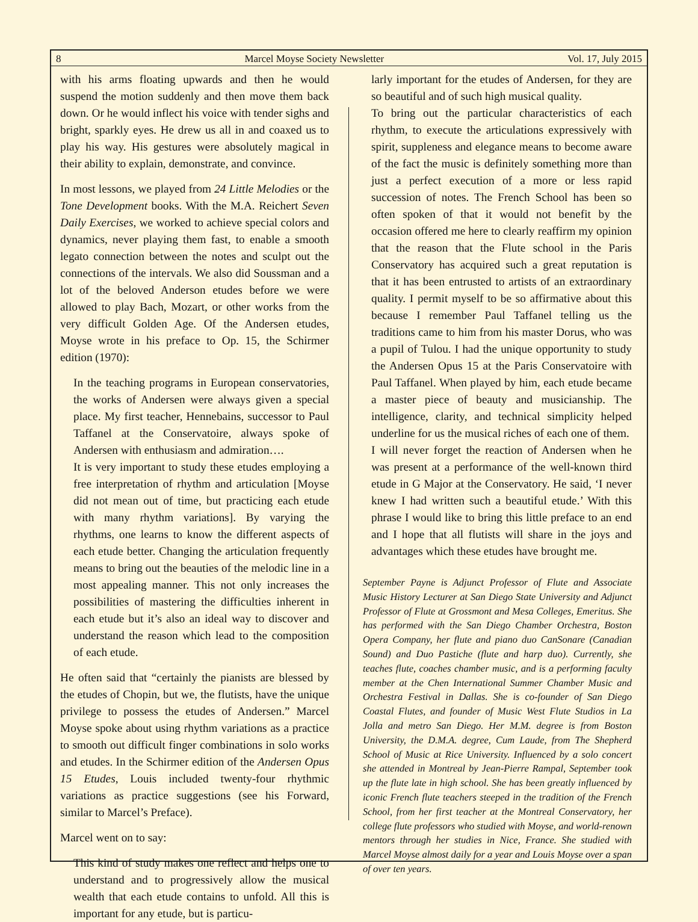8 Marcel Moyse Society Newsletter Vol. 17, July 2015
with his arms floating upwards and then he would suspend the motion suddenly and then move them back down. Or he would inflect his voice with tender sighs and bright, sparkly eyes. He drew us all in and coaxed us to play his way. His gestures were absolutely magical in their ability to explain, demonstrate, and convince.
In most lessons, we played from 24 Little Melodies or the Tone Development books. With the M.A. Reichert Seven Daily Exercises, we worked to achieve special colors and dynamics, never playing them fast, to enable a smooth legato connection between the notes and sculpt out the connections of the intervals. We also did Soussman and a lot of the beloved Anderson etudes before we were allowed to play Bach, Mozart, or other works from the very difficult Golden Age. Of the Andersen etudes, Moyse wrote in his preface to Op. 15, the Schirmer edition (1970):
In the teaching programs in European conservatories, the works of Andersen were always given a special place. My first teacher, Hennebains, successor to Paul Taffanel at the Conservatoire, always spoke of Andersen with enthusiasm and admiration….
It is very important to study these etudes employing a free interpretation of rhythm and articulation [Moyse did not mean out of time, but practicing each etude with many rhythm variations]. By varying the rhythms, one learns to know the different aspects of each etude better. Changing the articulation frequently means to bring out the beauties of the melodic line in a most appealing manner. This not only increases the possibilities of mastering the difficulties inherent in each etude but it’s also an ideal way to discover and understand the reason which lead to the composition of each etude.
He often said that “certainly the pianists are blessed by the etudes of Chopin, but we, the flutists, have the unique privilege to possess the etudes of Andersen.” Marcel Moyse spoke about using rhythm variations as a practice to smooth out difficult finger combinations in solo works and etudes. In the Schirmer edition of the Andersen Opus 15 Etudes, Louis included twenty-four rhythmic variations as practice suggestions (see his Forward, similar to Marcel’s Preface).
Marcel went on to say:
This kind of study makes one reflect and helps one to understand and to progressively allow the musical wealth that each etude contains to unfold. All this is important for any etude, but is particu-
larly important for the etudes of Andersen, for they are so beautiful and of such high musical quality.
To bring out the particular characteristics of each rhythm, to execute the articulations expressively with spirit, suppleness and elegance means to become aware of the fact the music is definitely something more than just a perfect execution of a more or less rapid succession of notes. The French School has been so often spoken of that it would not benefit by the occasion offered me here to clearly reaffirm my opinion that the reason that the Flute school in the Paris Conservatory has acquired such a great reputation is that it has been entrusted to artists of an extraordinary quality. I permit myself to be so affirmative about this because I remember Paul Taffanel telling us the traditions came to him from his master Dorus, who was a pupil of Tulou. I had the unique opportunity to study the Andersen Opus 15 at the Paris Conservatoire with Paul Taffanel. When played by him, each etude became a master piece of beauty and musicianship. The intelligence, clarity, and technical simplicity helped underline for us the musical riches of each one of them.
I will never forget the reaction of Andersen when he was present at a performance of the well-known third etude in G Major at the Conservatory. He said, ‘I never knew I had written such a beautiful etude.’ With this phrase I would like to bring this little preface to an end and I hope that all flutists will share in the joys and advantages which these etudes have brought me.
September Payne is Adjunct Professor of Flute and Associate Music History Lecturer at San Diego State University and Adjunct Professor of Flute at Grossmont and Mesa Colleges, Emeritus. She has performed with the San Diego Chamber Orchestra, Boston Opera Company, her flute and piano duo CanSonare (Canadian Sound) and Duo Pastiche (flute and harp duo). Currently, she teaches flute, coaches chamber music, and is a performing faculty member at the Chen International Summer Chamber Music and Orchestra Festival in Dallas. She is co-founder of San Diego Coastal Flutes, and founder of Music West Flute Studios in La Jolla and metro San Diego. Her M.M. degree is from Boston University, the D.M.A. degree, Cum Laude, from The Shepherd School of Music at Rice University. Influenced by a solo concert she attended in Montreal by Jean-Pierre Rampal, September took up the flute late in high school. She has been greatly influenced by iconic French flute teachers steeped in the tradition of the French School, from her first teacher at the Montreal Conservatory, her college flute professors who studied with Moyse, and world-renown mentors through her studies in Nice, France. She studied with Marcel Moyse almost daily for a year and Louis Moyse over a span of over ten years.